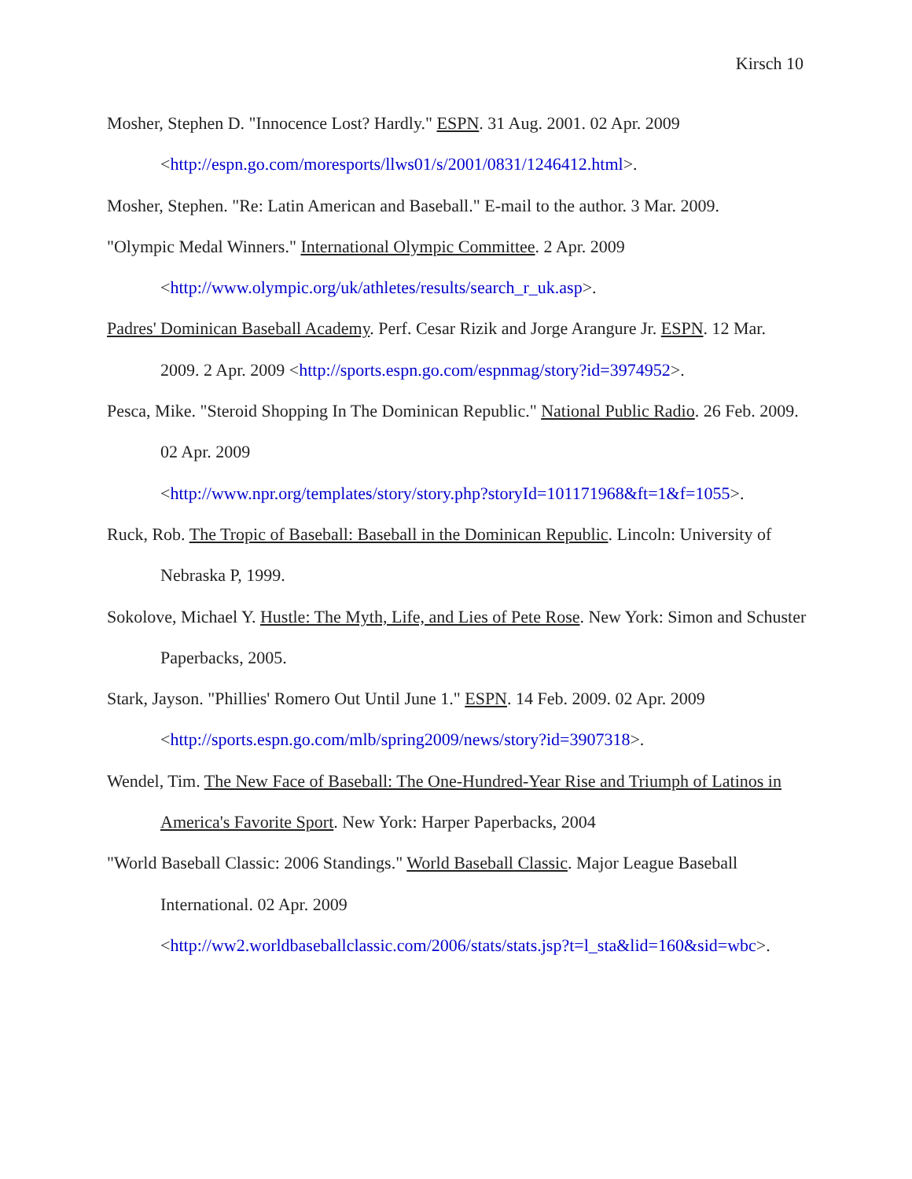Kirsch 10
Mosher, Stephen D. "Innocence Lost? Hardly." ESPN. 31 Aug. 2001. 02 Apr. 2009
<http://espn.go.com/moresports/llws01/s/2001/0831/1246412.html>.
Mosher, Stephen. "Re: Latin American and Baseball." E-mail to the author. 3 Mar. 2009.
"Olympic Medal Winners." International Olympic Committee. 2 Apr. 2009
<http://www.olympic.org/uk/athletes/results/search_r_uk.asp>.
Padres' Dominican Baseball Academy. Perf. Cesar Rizik and Jorge Arangure Jr. ESPN. 12 Mar. 2009. 2 Apr. 2009 <http://sports.espn.go.com/espnmag/story?id=3974952>.
Pesca, Mike. "Steroid Shopping In The Dominican Republic." National Public Radio. 26 Feb. 2009. 02 Apr. 2009
<http://www.npr.org/templates/story/story.php?storyId=101171968&ft=1&f=1055>.
Ruck, Rob. The Tropic of Baseball: Baseball in the Dominican Republic. Lincoln: University of Nebraska P, 1999.
Sokolove, Michael Y. Hustle: The Myth, Life, and Lies of Pete Rose. New York: Simon and Schuster Paperbacks, 2005.
Stark, Jayson. "Phillies' Romero Out Until June 1." ESPN. 14 Feb. 2009. 02 Apr. 2009
<http://sports.espn.go.com/mlb/spring2009/news/story?id=3907318>.
Wendel, Tim. The New Face of Baseball: The One-Hundred-Year Rise and Triumph of Latinos in America's Favorite Sport. New York: Harper Paperbacks, 2004
"World Baseball Classic: 2006 Standings." World Baseball Classic. Major League Baseball International. 02 Apr. 2009
<http://ww2.worldbaseballclassic.com/2006/stats/stats.jsp?t=l_sta&lid=160&sid=wbc>.